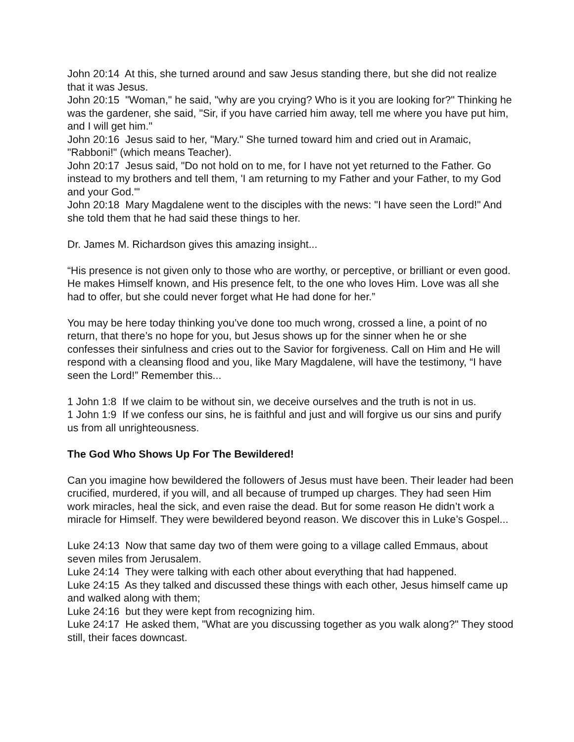John 20:14 At this, she turned around and saw Jesus standing there, but she did not realize that it was Jesus.
John 20:15 "Woman," he said, "why are you crying? Who is it you are looking for?" Thinking he was the gardener, she said, "Sir, if you have carried him away, tell me where you have put him, and I will get him."
John 20:16 Jesus said to her, "Mary." She turned toward him and cried out in Aramaic, "Rabboni!" (which means Teacher).
John 20:17 Jesus said, "Do not hold on to me, for I have not yet returned to the Father. Go instead to my brothers and tell them, 'I am returning to my Father and your Father, to my God and your God.'"
John 20:18 Mary Magdalene went to the disciples with the news: "I have seen the Lord!" And she told them that he had said these things to her.
Dr. James M. Richardson gives this amazing insight...
“His presence is not given only to those who are worthy, or perceptive, or brilliant or even good. He makes Himself known, and His presence felt, to the one who loves Him. Love was all she had to offer, but she could never forget what He had done for her.”
You may be here today thinking you’ve done too much wrong, crossed a line, a point of no return, that there’s no hope for you, but Jesus shows up for the sinner when he or she confesses their sinfulness and cries out to the Savior for forgiveness. Call on Him and He will respond with a cleansing flood and you, like Mary Magdalene, will have the testimony, “I have seen the Lord!” Remember this...
1 John 1:8 If we claim to be without sin, we deceive ourselves and the truth is not in us.
1 John 1:9 If we confess our sins, he is faithful and just and will forgive us our sins and purify us from all unrighteousness.
The God Who Shows Up For The Bewildered!
Can you imagine how bewildered the followers of Jesus must have been. Their leader had been crucified, murdered, if you will, and all because of trumped up charges. They had seen Him work miracles, heal the sick, and even raise the dead. But for some reason He didn’t work a miracle for Himself. They were bewildered beyond reason. We discover this in Luke’s Gospel...
Luke 24:13 Now that same day two of them were going to a village called Emmaus, about seven miles from Jerusalem.
Luke 24:14 They were talking with each other about everything that had happened.
Luke 24:15 As they talked and discussed these things with each other, Jesus himself came up and walked along with them;
Luke 24:16 but they were kept from recognizing him.
Luke 24:17 He asked them, "What are you discussing together as you walk along?" They stood still, their faces downcast.